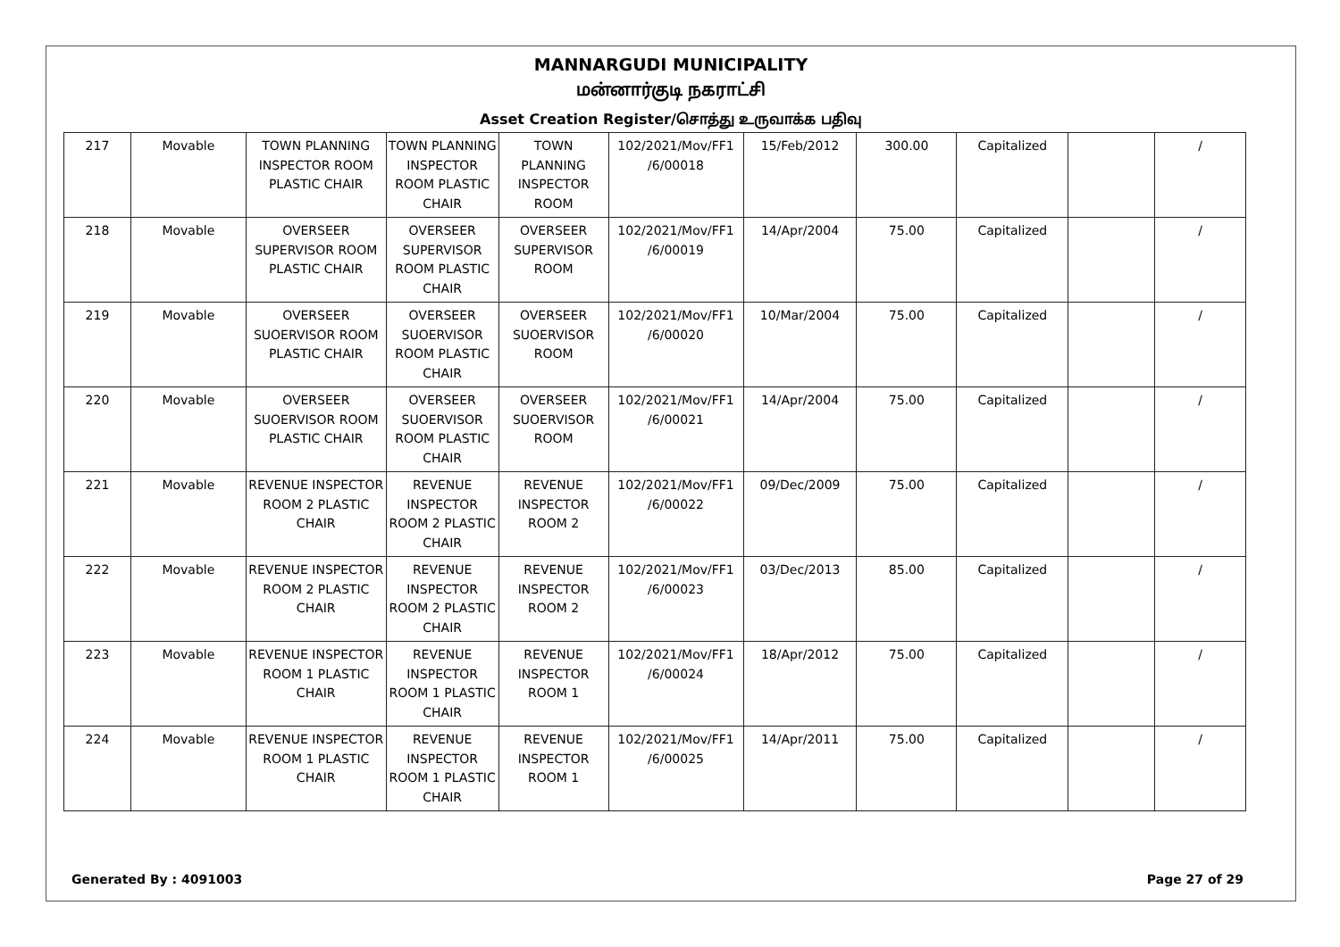MANNARGUDI MUNICIPALITY
மன்னார்குடி நகராட்சி
Asset Creation Register/சொத்து உருவாக்க பதிவு
| 217 | Movable | TOWN PLANNING INSPECTOR ROOM PLASTIC CHAIR | TOWN PLANNING INSPECTOR ROOM PLASTIC CHAIR | TOWN PLANNING INSPECTOR ROOM | 102/2021/Mov/FF1 /6/00018 | 15/Feb/2012 | 300.00 | Capitalized | | / |
| 218 | Movable | OVERSEER SUPERVISOR ROOM PLASTIC CHAIR | OVERSEER SUPERVISOR ROOM PLASTIC CHAIR | OVERSEER SUPERVISOR ROOM | 102/2021/Mov/FF1 /6/00019 | 14/Apr/2004 | 75.00 | Capitalized | | / |
| 219 | Movable | OVERSEER SUOERVISOR ROOM PLASTIC CHAIR | OVERSEER SUOERVISOR ROOM PLASTIC CHAIR | OVERSEER SUOERVISOR ROOM | 102/2021/Mov/FF1 /6/00020 | 10/Mar/2004 | 75.00 | Capitalized | | / |
| 220 | Movable | OVERSEER SUOERVISOR ROOM PLASTIC CHAIR | OVERSEER SUOERVISOR ROOM PLASTIC CHAIR | OVERSEER SUOERVISOR ROOM | 102/2021/Mov/FF1 /6/00021 | 14/Apr/2004 | 75.00 | Capitalized | | / |
| 221 | Movable | REVENUE INSPECTOR ROOM 2 PLASTIC CHAIR | REVENUE INSPECTOR ROOM 2 PLASTIC CHAIR | REVENUE INSPECTOR ROOM 2 | 102/2021/Mov/FF1 /6/00022 | 09/Dec/2009 | 75.00 | Capitalized | | / |
| 222 | Movable | REVENUE INSPECTOR ROOM 2 PLASTIC CHAIR | REVENUE INSPECTOR ROOM 2 PLASTIC CHAIR | REVENUE INSPECTOR ROOM 2 | 102/2021/Mov/FF1 /6/00023 | 03/Dec/2013 | 85.00 | Capitalized | | / |
| 223 | Movable | REVENUE INSPECTOR ROOM 1 PLASTIC CHAIR | REVENUE INSPECTOR ROOM 1 PLASTIC CHAIR | REVENUE INSPECTOR ROOM 1 | 102/2021/Mov/FF1 /6/00024 | 18/Apr/2012 | 75.00 | Capitalized | | / |
| 224 | Movable | REVENUE INSPECTOR ROOM 1 PLASTIC CHAIR | REVENUE INSPECTOR ROOM 1 PLASTIC CHAIR | REVENUE INSPECTOR ROOM 1 | 102/2021/Mov/FF1 /6/00025 | 14/Apr/2011 | 75.00 | Capitalized | | / |
Generated By : 4091003 Page 27 of 29